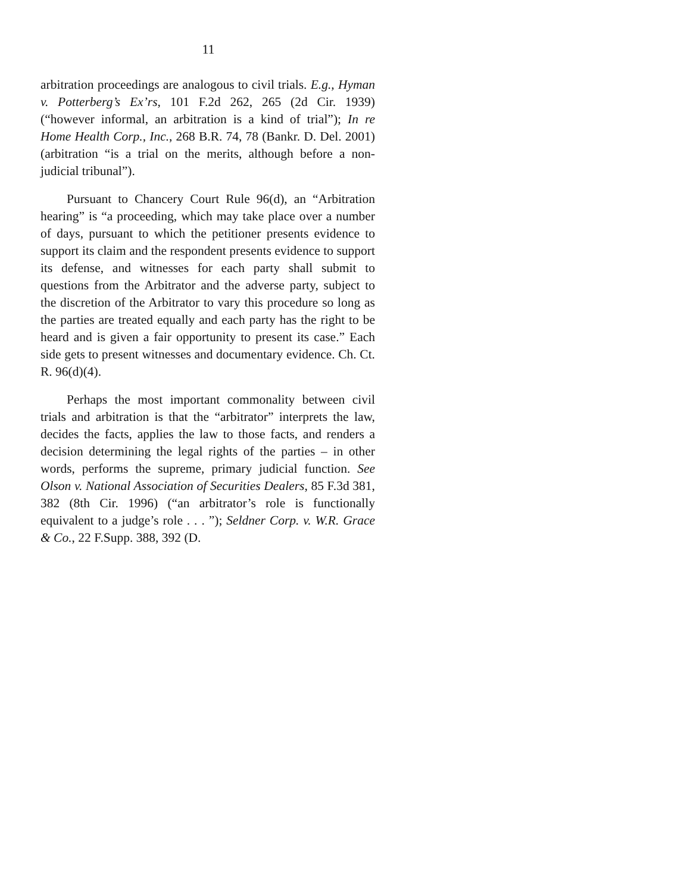11
arbitration proceedings are analogous to civil trials. E.g., Hyman v. Potterberg’s Ex’rs, 101 F.2d 262, 265 (2d Cir. 1939) (“however informal, an arbitration is a kind of trial”); In re Home Health Corp., Inc., 268 B.R. 74, 78 (Bankr. D. Del. 2001) (arbitration “is a trial on the merits, although before a non-judicial tribunal”).
Pursuant to Chancery Court Rule 96(d), an “Arbitration hearing” is “a proceeding, which may take place over a number of days, pursuant to which the petitioner presents evidence to support its claim and the respondent presents evidence to support its defense, and witnesses for each party shall submit to questions from the Arbitrator and the adverse party, subject to the discretion of the Arbitrator to vary this procedure so long as the parties are treated equally and each party has the right to be heard and is given a fair opportunity to present its case.” Each side gets to present witnesses and documentary evidence. Ch. Ct. R. 96(d)(4).
Perhaps the most important commonality between civil trials and arbitration is that the “arbitrator” interprets the law, decides the facts, applies the law to those facts, and renders a decision determining the legal rights of the parties – in other words, performs the supreme, primary judicial function. See Olson v. National Association of Securities Dealers, 85 F.3d 381, 382 (8th Cir. 1996) (“an arbitrator’s role is functionally equivalent to a judge’s role . . . ”); Seldner Corp. v. W.R. Grace & Co., 22 F.Supp. 388, 392 (D.